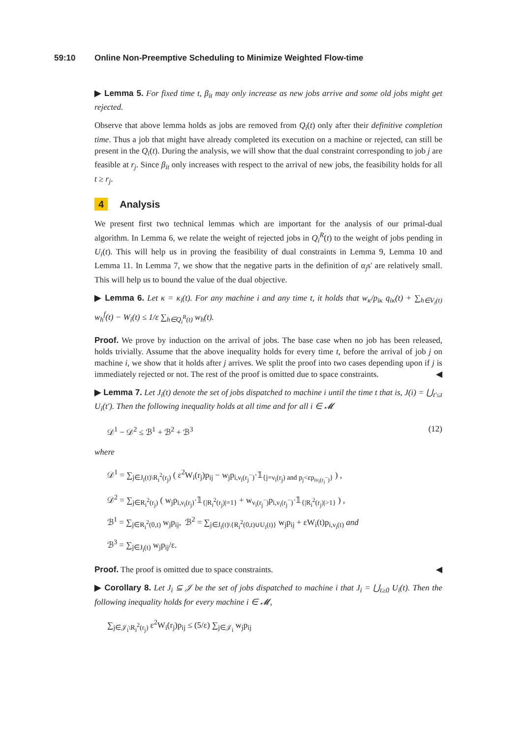59:10 Online Non-Preemptive Scheduling to Minimize Weighted Flow-time
▶ Lemma 5. For fixed time t, β<sub>it</sub> may only increase as new jobs arrive and some old jobs might get rejected.
Observe that above lemma holds as jobs are removed from Q<sub>i</sub>(t) only after their definitive completion time. Thus a job that might have already completed its execution on a machine or rejected, can still be present in the Q<sub>i</sub>(t). During the analysis, we will show that the dual constraint corresponding to job j are feasible at r<sub>j</sub>. Since β<sub>it</sub> only increases with respect to the arrival of new jobs, the feasibility holds for all t ≥ r<sub>j</sub>.
4 Analysis
We present first two technical lemmas which are important for the analysis of our primal-dual algorithm. In Lemma 6, we relate the weight of rejected jobs in Q<sub>i</sub><sup>R</sup>(t) to the weight of jobs pending in U<sub>i</sub>(t). This will help us in proving the feasibility of dual constraints in Lemma 9, Lemma 10 and Lemma 11. In Lemma 7, we show that the negative parts in the definition of α<sub>j</sub>s' are relatively small. This will help us to bound the value of the dual objective.
▶ Lemma 6. Let κ = κ<sub>i</sub>(t). For any machine i and any time t, it holds that w<sub>κ</sub>/p<sub>iκ</sub> q<sub>iκ</sub>(t) + ∑<sub>h∈V<sub>i</sub>(t)</sub> w<sub>h</sub><sup>f</sup>(t) − W<sub>i</sub>(t) ≤ 1/ε ∑<sub>h∈Q<sub>i</sub><sup>R</sup>(t)</sub> w<sub>h</sub>(t).
Proof. We prove by induction on the arrival of jobs. The base case when no job has been released, holds trivially. Assume that the above inequality holds for every time t, before the arrival of job j on machine i, we show that it holds after j arrives. We split the proof into two cases depending upon if j is immediately rejected or not. The rest of the proof is omitted due to space constraints. ◀
▶ Lemma 7. Let J<sub>i</sub>(t) denote the set of jobs dispatched to machine i until the time t that is, J(i) = ⋃<sub>t′≤t</sub> U<sub>i</sub>(t′). Then the following inequality holds at all time and for all i ∈ 𝓜
𝒟<sup>1</sup> − 𝒟<sup>2</sup> ≤ ℬ<sup>1</sup> + ℬ<sup>2</sup> + ℬ<sup>3</sup> (12)
where
𝒟<sup>1</sup> = ∑<sub>j∈J<sub>i</sub>(t)\R<sub>i</sub><sup>2</sup>(r<sub>j</sub>)</sub> ( ε<sup>2</sup>W<sub>i</sub>(r<sub>j</sub>)p<sub>ij</sub> − w<sub>j</sub>p<sub>i,ν<sub>i</sub>(r<sub>j</sub><sup>−</sup>)</sub>·𝟙<sub>{j=ν<sub>i</sub>(r<sub>j</sub>) and p<sub>j</sub><εp<sub>iν<sub>i</sub>(r<sub>j</sub><sup>−</sup>)</sub>}</sub> ) ,
𝒟<sup>2</sup> = ∑<sub>j∈R<sub>i</sub><sup>2</sup>(r<sub>j</sub>)</sub> ( w<sub>j</sub>p<sub>i,ν<sub>i</sub>(r<sub>j</sub>)</sub>·𝟙<sub>{|R<sub>i</sub><sup>2</sup>(r<sub>j</sub>)|=1}</sub> + w<sub>ν<sub>i</sub>(r<sub>j</sub><sup>−</sup>)</sub>p<sub>i,ν<sub>i</sub>(r<sub>j</sub><sup>−</sup>)</sub>·𝟙<sub>{|R<sub>i</sub><sup>2</sup>(r<sub>j</sub>)|>1}</sub> ) ,
ℬ<sup>1</sup> = ∑<sub>j∈R<sub>i</sub><sup>2</sup>(0,t)</sub> w<sub>j</sub>p<sub>ij</sub>, ℬ<sup>2</sup> = ∑<sub>j∈J<sub>i</sub>(t)\{R<sub>i</sub><sup>2</sup>(0,t)∪U<sub>i</sub>(t)}</sub> w<sub>j</sub>p<sub>ij</sub> + εW<sub>i</sub>(t)p<sub>i,ν<sub>i</sub>(t)</sub> and
ℬ<sup>3</sup> = ∑<sub>j∈J<sub>i</sub>(t)</sub> w<sub>j</sub>p<sub>ij</sub>/ε.
Proof. The proof is omitted due to space constraints. ◀
▶ Corollary 8. Let J<sub>i</sub> ⊆ 𝒥 be the set of jobs dispatched to machine i that J<sub>i</sub> = ⋃<sub>t≥0</sub> U<sub>i</sub>(t). Then the following inequality holds for every machine i ∈ 𝓜,
∑<sub>j∈𝒥<sub>i</sub>\R<sub>i</sub><sup>2</sup>(r<sub>j</sub>)</sub> ε<sup>2</sup>W<sub>i</sub>(r<sub>j</sub>)p<sub>ij</sub> ≤ (5/ε) ∑<sub>j∈𝒥<sub>i</sub></sub> w<sub>j</sub>p<sub>ij</sub>